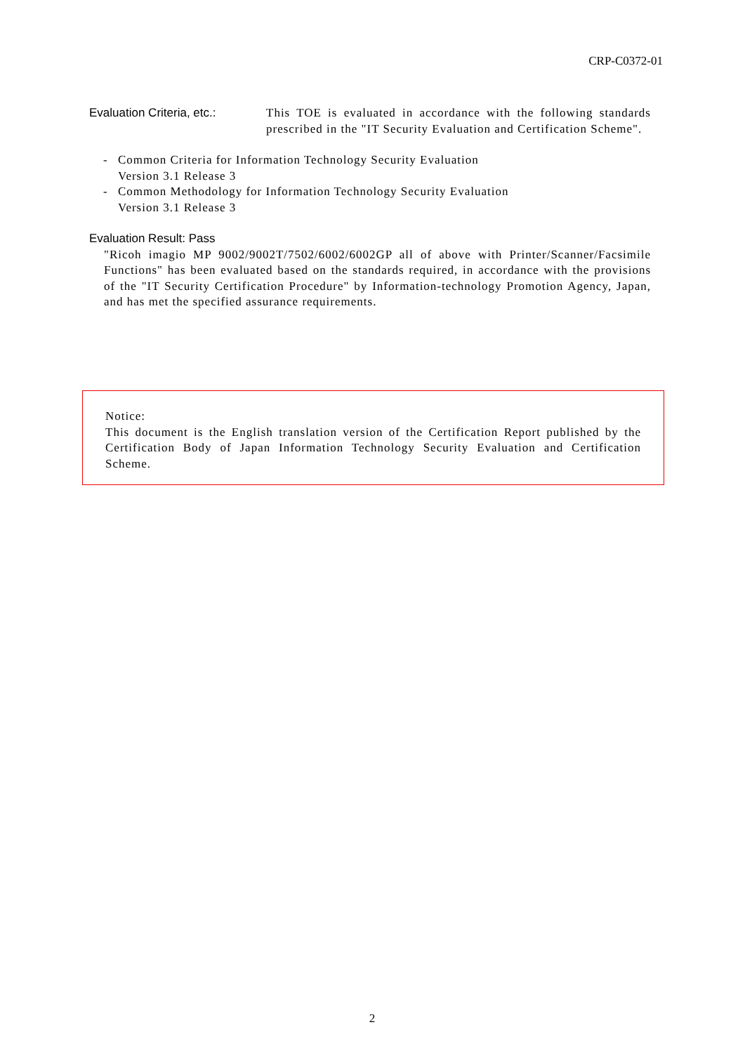CRP-C0372-01
Evaluation Criteria, etc.:
This TOE is evaluated in accordance with the following standards prescribed in the "IT Security Evaluation and Certification Scheme".
- Common Criteria for Information Technology Security Evaluation
Version 3.1 Release 3
- Common Methodology for Information Technology Security Evaluation
Version 3.1 Release 3
Evaluation Result: Pass
"Ricoh imagio MP 9002/9002T/7502/6002/6002GP all of above with Printer/Scanner/Facsimile Functions" has been evaluated based on the standards required, in accordance with the provisions of the "IT Security Certification Procedure" by Information-technology Promotion Agency, Japan, and has met the specified assurance requirements.
Notice:
This document is the English translation version of the Certification Report published by the Certification Body of Japan Information Technology Security Evaluation and Certification Scheme.
2